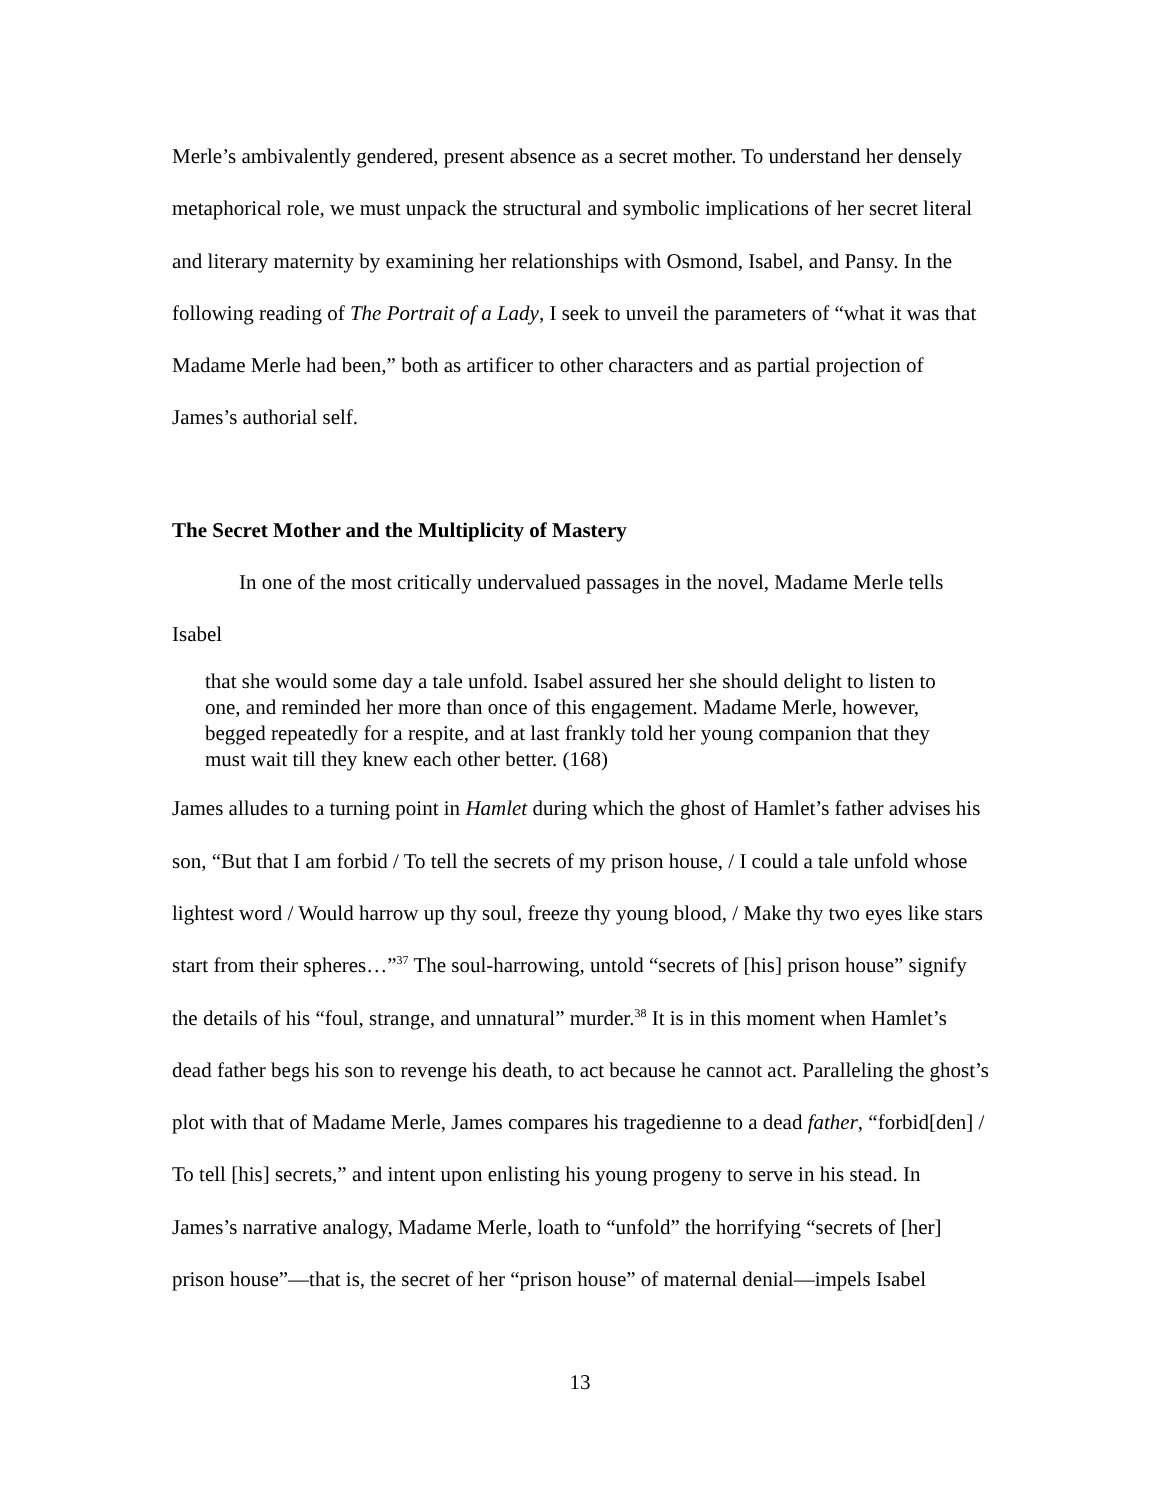Merle’s ambivalently gendered, present absence as a secret mother. To understand her densely metaphorical role, we must unpack the structural and symbolic implications of her secret literal and literary maternity by examining her relationships with Osmond, Isabel, and Pansy. In the following reading of The Portrait of a Lady, I seek to unveil the parameters of “what it was that Madame Merle had been,” both as artificer to other characters and as partial projection of James’s authorial self.
The Secret Mother and the Multiplicity of Mastery
In one of the most critically undervalued passages in the novel, Madame Merle tells Isabel
that she would some day a tale unfold. Isabel assured her she should delight to listen to one, and reminded her more than once of this engagement. Madame Merle, however, begged repeatedly for a respite, and at last frankly told her young companion that they must wait till they knew each other better. (168)
James alludes to a turning point in Hamlet during which the ghost of Hamlet’s father advises his son, “But that I am forbid / To tell the secrets of my prison house, / I could a tale unfold whose lightest word / Would harrow up thy soul, freeze thy young blood, / Make thy two eyes like stars start from their spheres…”<sup>37</sup> The soul-harrowing, untold “secrets of [his] prison house” signify the details of his “foul, strange, and unnatural” murder.<sup>38</sup> It is in this moment when Hamlet’s dead father begs his son to revenge his death, to act because he cannot act. Paralleling the ghost’s plot with that of Madame Merle, James compares his tragedienne to a dead father, “forbid[den] / To tell [his] secrets,” and intent upon enlisting his young progeny to serve in his stead. In James’s narrative analogy, Madame Merle, loath to “unfold” the horrifying “secrets of [her] prison house”—that is, the secret of her “prison house” of maternal denial—impels Isabel
13